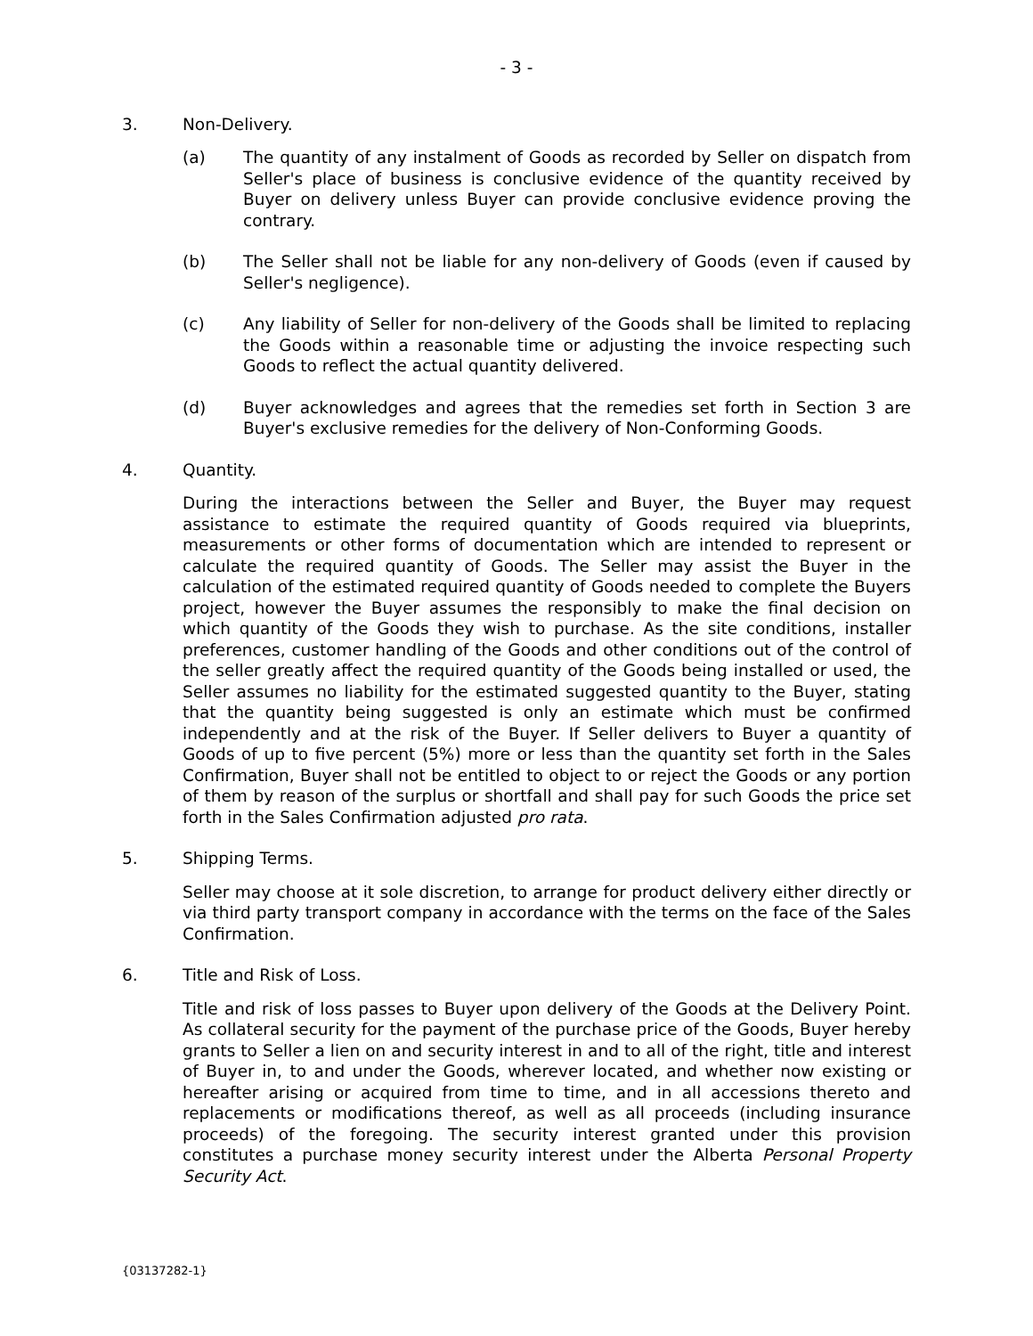- 3 -
3. Non-Delivery.
(a) The quantity of any instalment of Goods as recorded by Seller on dispatch from Seller's place of business is conclusive evidence of the quantity received by Buyer on delivery unless Buyer can provide conclusive evidence proving the contrary.
(b) The Seller shall not be liable for any non-delivery of Goods (even if caused by Seller's negligence).
(c) Any liability of Seller for non-delivery of the Goods shall be limited to replacing the Goods within a reasonable time or adjusting the invoice respecting such Goods to reflect the actual quantity delivered.
(d) Buyer acknowledges and agrees that the remedies set forth in Section 3 are Buyer's exclusive remedies for the delivery of Non-Conforming Goods.
4. Quantity.
During the interactions between the Seller and Buyer, the Buyer may request assistance to estimate the required quantity of Goods required via blueprints, measurements or other forms of documentation which are intended to represent or calculate the required quantity of Goods. The Seller may assist the Buyer in the calculation of the estimated required quantity of Goods needed to complete the Buyers project, however the Buyer assumes the responsibly to make the final decision on which quantity of the Goods they wish to purchase. As the site conditions, installer preferences, customer handling of the Goods and other conditions out of the control of the seller greatly affect the required quantity of the Goods being installed or used, the Seller assumes no liability for the estimated suggested quantity to the Buyer, stating that the quantity being suggested is only an estimate which must be confirmed independently and at the risk of the Buyer. If Seller delivers to Buyer a quantity of Goods of up to five percent (5%) more or less than the quantity set forth in the Sales Confirmation, Buyer shall not be entitled to object to or reject the Goods or any portion of them by reason of the surplus or shortfall and shall pay for such Goods the price set forth in the Sales Confirmation adjusted pro rata.
5. Shipping Terms.
Seller may choose at it sole discretion, to arrange for product delivery either directly or via third party transport company in accordance with the terms on the face of the Sales Confirmation.
6. Title and Risk of Loss.
Title and risk of loss passes to Buyer upon delivery of the Goods at the Delivery Point. As collateral security for the payment of the purchase price of the Goods, Buyer hereby grants to Seller a lien on and security interest in and to all of the right, title and interest of Buyer in, to and under the Goods, wherever located, and whether now existing or hereafter arising or acquired from time to time, and in all accessions thereto and replacements or modifications thereof, as well as all proceeds (including insurance proceeds) of the foregoing. The security interest granted under this provision constitutes a purchase money security interest under the Alberta Personal Property Security Act.
{03137282-1}